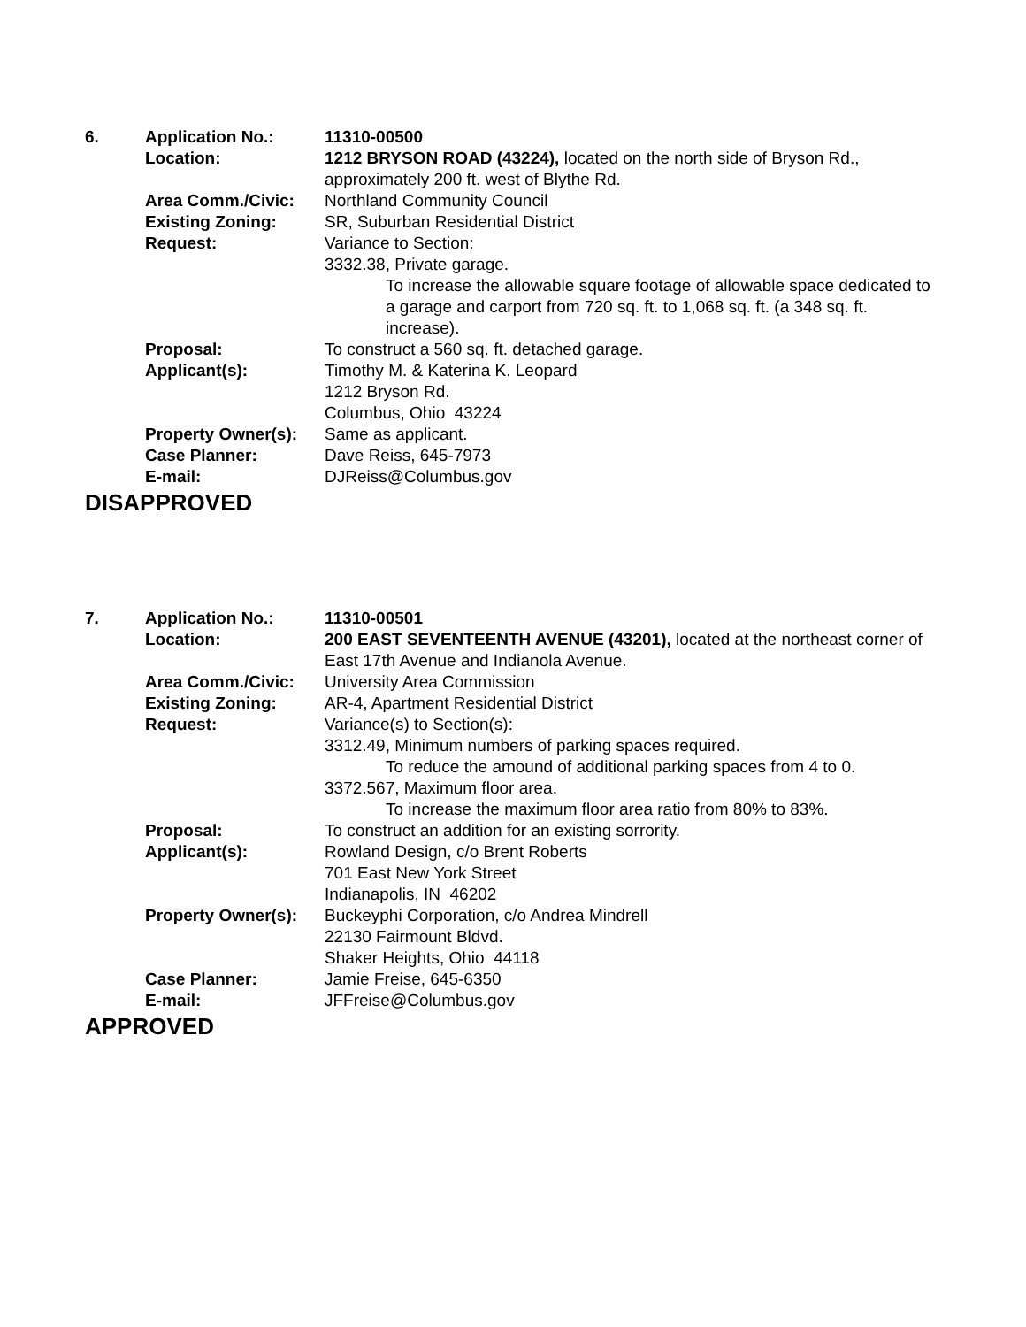| 6. | Application No.: | 11310-00500 |
| | Location: | 1212 BRYSON ROAD (43224), located on the north side of Bryson Rd., approximately 200 ft. west of Blythe Rd. |
| | Area Comm./Civic: | Northland Community Council |
| | Existing Zoning: | SR, Suburban Residential District |
| | Request: | Variance to Section: 3332.38, Private garage. To increase the allowable square footage of allowable space dedicated to a garage and carport from 720 sq. ft. to 1,068 sq. ft. (a 348 sq. ft. increase). |
| | Proposal: | To construct a 560 sq. ft. detached garage. |
| | Applicant(s): | Timothy M. & Katerina K. Leopard 1212 Bryson Rd. Columbus, Ohio 43224 |
| | Property Owner(s): | Same as applicant. |
| | Case Planner: | Dave Reiss, 645-7973 |
| | E-mail: | DJReiss@Columbus.gov |
DISAPPROVED
| 7. | Application No.: | 11310-00501 |
| | Location: | 200 EAST SEVENTEENTH AVENUE (43201), located at the northeast corner of East 17th Avenue and Indianola Avenue. |
| | Area Comm./Civic: | University Area Commission |
| | Existing Zoning: | AR-4, Apartment Residential District |
| | Request: | Variance(s) to Section(s): 3312.49, Minimum numbers of parking spaces required. To reduce the amound of additional parking spaces from 4 to 0. 3372.567, Maximum floor area. To increase the maximum floor area ratio from 80% to 83%. |
| | Proposal: | To construct an addition for an existing sorrority. |
| | Applicant(s): | Rowland Design, c/o Brent Roberts 701 East New York Street Indianapolis, IN 46202 |
| | Property Owner(s): | Buckeyphi Corporation, c/o Andrea Mindrell 22130 Fairmount Bldvd. Shaker Heights, Ohio 44118 |
| | Case Planner: | Jamie Freise, 645-6350 |
| | E-mail: | JFFreise@Columbus.gov |
APPROVED